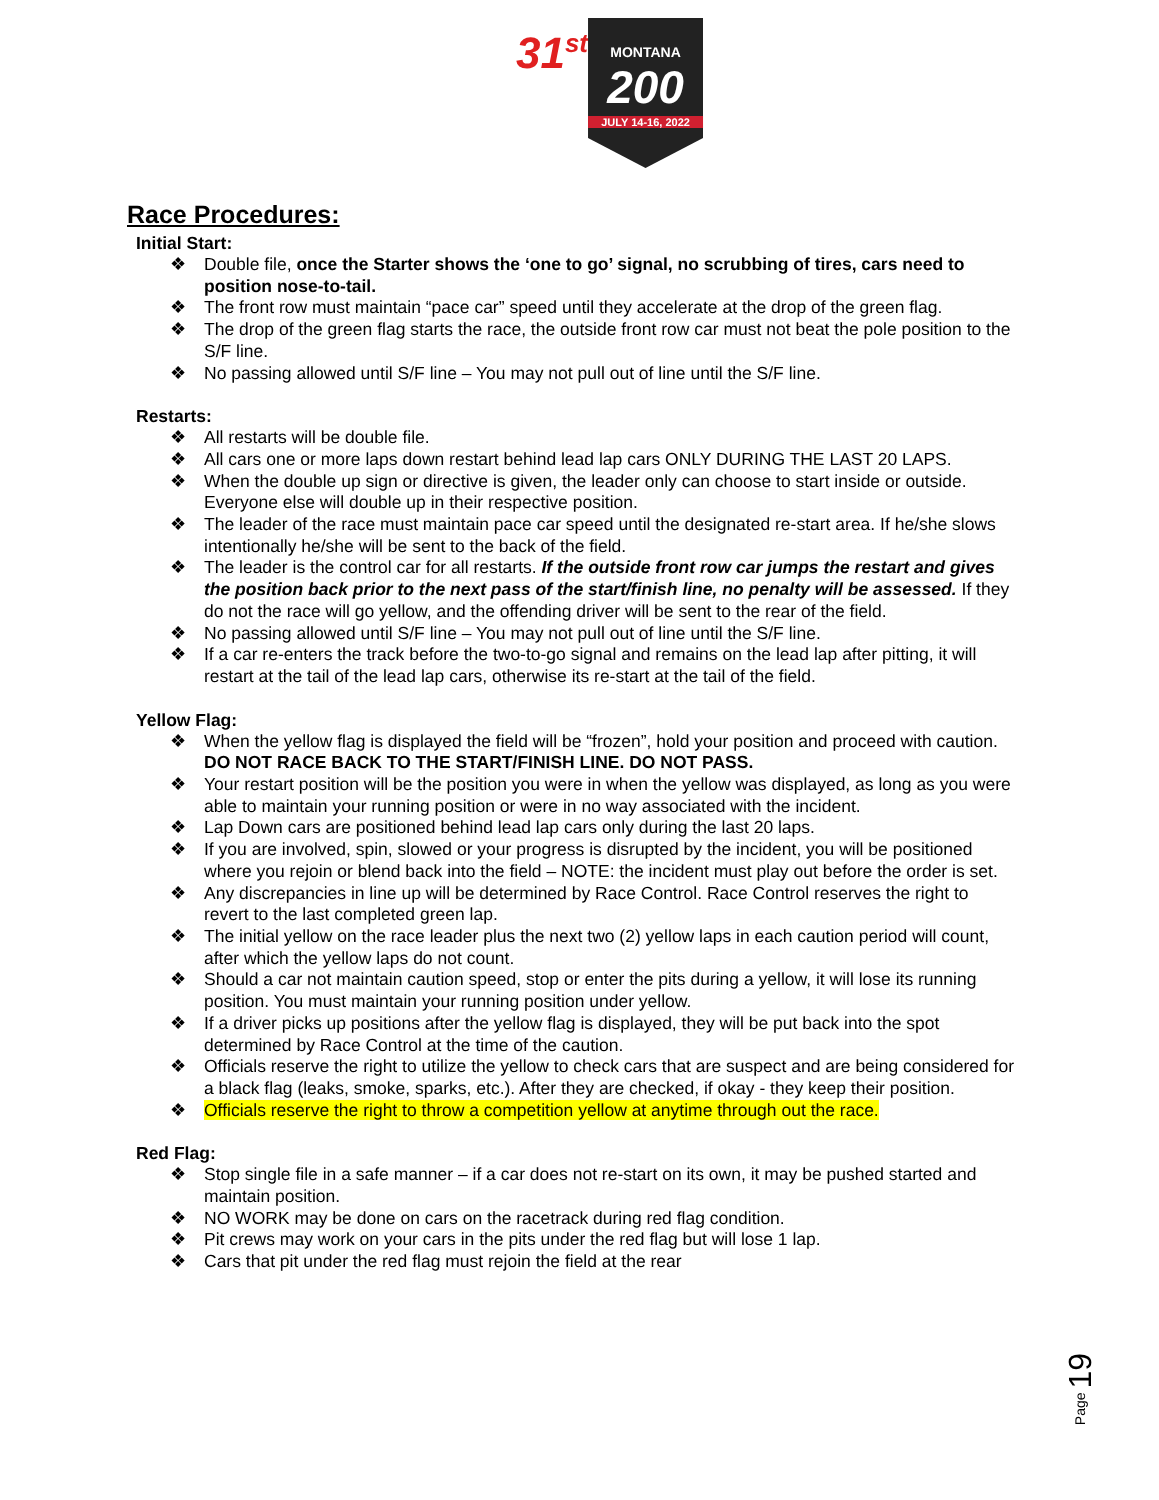31<sup>st</sup>
MONTANA
200
JULY 14-16, 2022
Race Procedures:
Initial Start:
❖ Double file, once the Starter shows the ‘one to go’ signal, no scrubbing of tires, cars need to position nose-to-tail.
❖ The front row must maintain “pace car” speed until they accelerate at the drop of the green flag.
❖ The drop of the green flag starts the race, the outside front row car must not beat the pole position to the S/F line.
❖ No passing allowed until S/F line – You may not pull out of line until the S/F line.
Restarts:
❖ All restarts will be double file.
❖ All cars one or more laps down restart behind lead lap cars ONLY DURING THE LAST 20 LAPS.
❖ When the double up sign or directive is given, the leader only can choose to start inside or outside. Everyone else will double up in their respective position.
❖ The leader of the race must maintain pace car speed until the designated re-start area. If he/she slows intentionally he/she will be sent to the back of the field.
❖ The leader is the control car for all restarts. If the outside front row car jumps the restart and gives the position back prior to the next pass of the start/finish line, no penalty will be assessed. If they do not the race will go yellow, and the offending driver will be sent to the rear of the field.
❖ No passing allowed until S/F line – You may not pull out of line until the S/F line.
❖ If a car re-enters the track before the two-to-go signal and remains on the lead lap after pitting, it will restart at the tail of the lead lap cars, otherwise its re-start at the tail of the field.
Yellow Flag:
❖ When the yellow flag is displayed the field will be “frozen”, hold your position and proceed with caution. DO NOT RACE BACK TO THE START/FINISH LINE. DO NOT PASS.
❖ Your restart position will be the position you were in when the yellow was displayed, as long as you were able to maintain your running position or were in no way associated with the incident.
❖ Lap Down cars are positioned behind lead lap cars only during the last 20 laps.
❖ If you are involved, spin, slowed or your progress is disrupted by the incident, you will be positioned where you rejoin or blend back into the field – NOTE: the incident must play out before the order is set.
❖ Any discrepancies in line up will be determined by Race Control. Race Control reserves the right to revert to the last completed green lap.
❖ The initial yellow on the race leader plus the next two (2) yellow laps in each caution period will count, after which the yellow laps do not count.
❖ Should a car not maintain caution speed, stop or enter the pits during a yellow, it will lose its running position. You must maintain your running position under yellow.
❖ If a driver picks up positions after the yellow flag is displayed, they will be put back into the spot determined by Race Control at the time of the caution.
❖ Officials reserve the right to utilize the yellow to check cars that are suspect and are being considered for a black flag (leaks, smoke, sparks, etc.). After they are checked, if okay - they keep their position.
❖ Officials reserve the right to throw a competition yellow at anytime through out the race.
Red Flag:
❖ Stop single file in a safe manner – if a car does not re-start on its own, it may be pushed started and maintain position.
❖ NO WORK may be done on cars on the racetrack during red flag condition.
❖ Pit crews may work on your cars in the pits under the red flag but will lose 1 lap.
❖ Cars that pit under the red flag must rejoin the field at the rear
Page 19